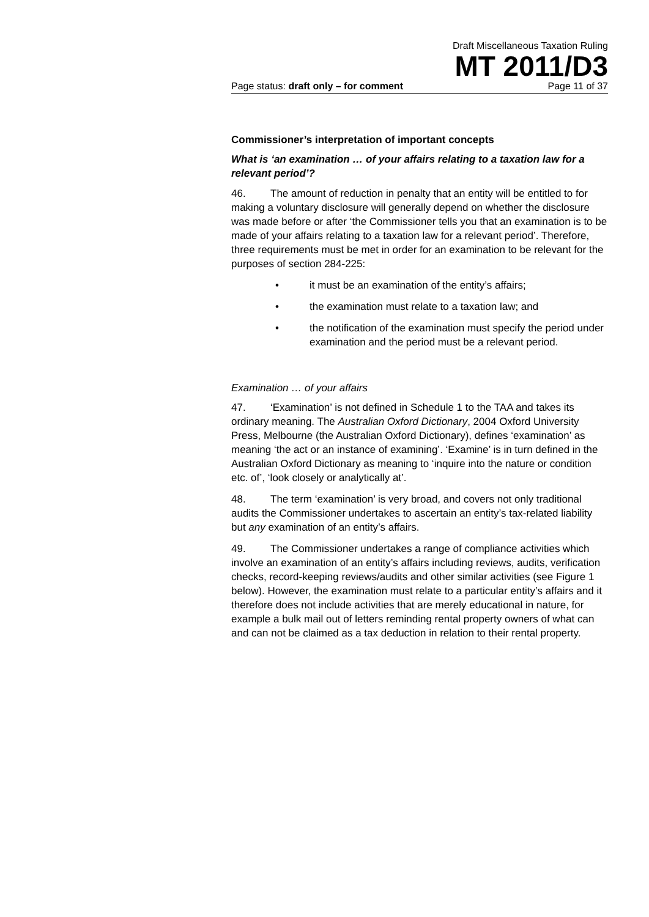Draft Miscellaneous Taxation Ruling
MT 2011/D3
Page status: draft only – for comment Page 11 of 37
Commissioner’s interpretation of important concepts
What is ‘an examination … of your affairs relating to a taxation law for a relevant period’?
46. The amount of reduction in penalty that an entity will be entitled to for making a voluntary disclosure will generally depend on whether the disclosure was made before or after ‘the Commissioner tells you that an examination is to be made of your affairs relating to a taxation law for a relevant period’. Therefore, three requirements must be met in order for an examination to be relevant for the purposes of section 284-225:
• it must be an examination of the entity’s affairs;
• the examination must relate to a taxation law; and
• the notification of the examination must specify the period under examination and the period must be a relevant period.
Examination … of your affairs
47. ‘Examination’ is not defined in Schedule 1 to the TAA and takes its ordinary meaning. The Australian Oxford Dictionary, 2004 Oxford University Press, Melbourne (the Australian Oxford Dictionary), defines ‘examination’ as meaning ‘the act or an instance of examining’. ‘Examine’ is in turn defined in the Australian Oxford Dictionary as meaning to ‘inquire into the nature or condition etc. of’, ‘look closely or analytically at’.
48. The term ‘examination’ is very broad, and covers not only traditional audits the Commissioner undertakes to ascertain an entity’s tax-related liability but any examination of an entity’s affairs.
49. The Commissioner undertakes a range of compliance activities which involve an examination of an entity’s affairs including reviews, audits, verification checks, record-keeping reviews/audits and other similar activities (see Figure 1 below). However, the examination must relate to a particular entity’s affairs and it therefore does not include activities that are merely educational in nature, for example a bulk mail out of letters reminding rental property owners of what can and can not be claimed as a tax deduction in relation to their rental property.